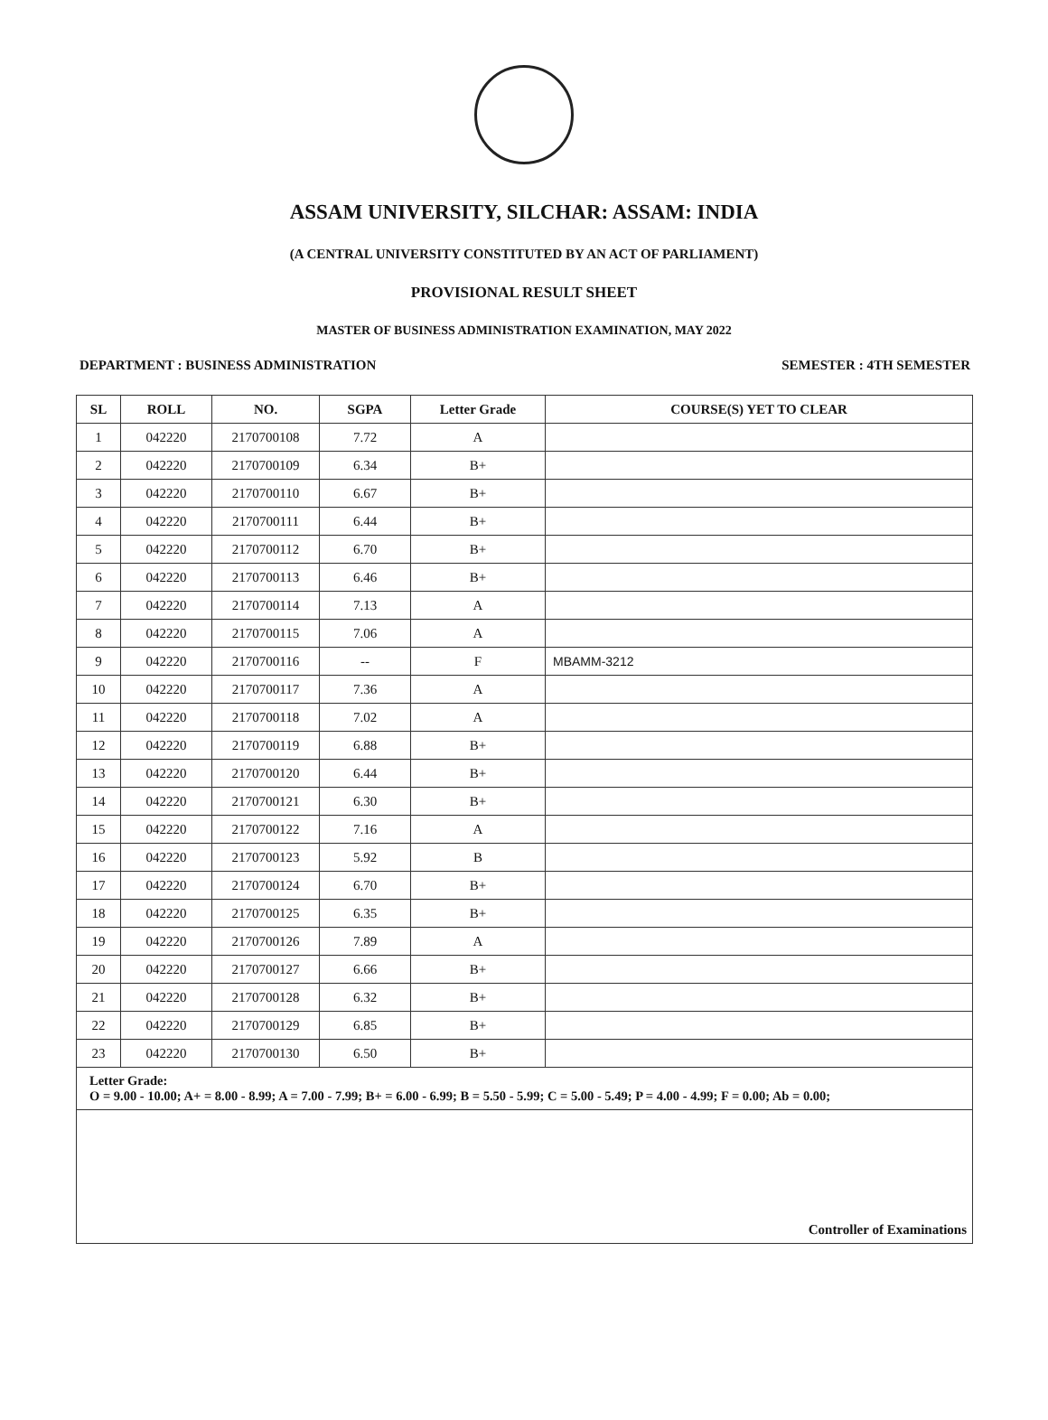ASSAM UNIVERSITY, SILCHAR: ASSAM: INDIA
(A CENTRAL UNIVERSITY CONSTITUTED BY AN ACT OF PARLIAMENT)
PROVISIONAL RESULT SHEET
MASTER OF BUSINESS ADMINISTRATION EXAMINATION, MAY 2022
DEPARTMENT : BUSINESS ADMINISTRATION SEMESTER : 4TH SEMESTER
| SL | ROLL | NO. | SGPA | Letter Grade | COURSE(S) YET TO CLEAR |
| --- | --- | --- | --- | --- | --- |
| 1 | 042220 | 2170700108 | 7.72 | A | |
| 2 | 042220 | 2170700109 | 6.34 | B+ | |
| 3 | 042220 | 2170700110 | 6.67 | B+ | |
| 4 | 042220 | 2170700111 | 6.44 | B+ | |
| 5 | 042220 | 2170700112 | 6.70 | B+ | |
| 6 | 042220 | 2170700113 | 6.46 | B+ | |
| 7 | 042220 | 2170700114 | 7.13 | A | |
| 8 | 042220 | 2170700115 | 7.06 | A | |
| 9 | 042220 | 2170700116 | -- | F | MBAMM-3212 |
| 10 | 042220 | 2170700117 | 7.36 | A | |
| 11 | 042220 | 2170700118 | 7.02 | A | |
| 12 | 042220 | 2170700119 | 6.88 | B+ | |
| 13 | 042220 | 2170700120 | 6.44 | B+ | |
| 14 | 042220 | 2170700121 | 6.30 | B+ | |
| 15 | 042220 | 2170700122 | 7.16 | A | |
| 16 | 042220 | 2170700123 | 5.92 | B | |
| 17 | 042220 | 2170700124 | 6.70 | B+ | |
| 18 | 042220 | 2170700125 | 6.35 | B+ | |
| 19 | 042220 | 2170700126 | 7.89 | A | |
| 20 | 042220 | 2170700127 | 6.66 | B+ | |
| 21 | 042220 | 2170700128 | 6.32 | B+ | |
| 22 | 042220 | 2170700129 | 6.85 | B+ | |
| 23 | 042220 | 2170700130 | 6.50 | B+ | |
| Letter Grade: O = 9.00 - 10.00; A+ = 8.00 - 8.99; A = 7.00 - 7.99; B+ = 6.00 - 6.99; B = 5.50 - 5.99; C = 5.00 - 5.49; P = 4.00 - 4.99; F = 0.00; Ab = 0.00; | | | | | |
| Controller of Examinations | | | | | |